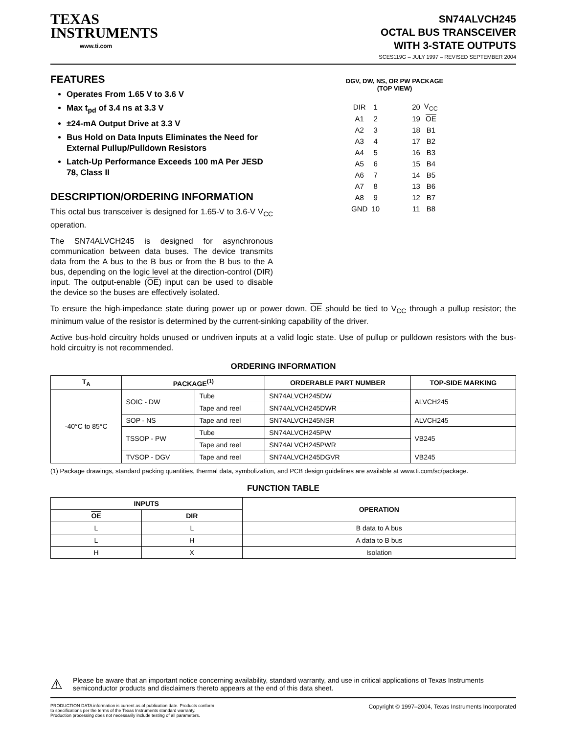TEXAS
INSTRUMENTS
www.ti.com
SN74ALVCH245
OCTAL BUS TRANSCEIVER
WITH 3-STATE OUTPUTS
SCES119G – JULY 1997 – REVISED SEPTEMBER 2004
FEATURES
Operates From 1.65 V to 3.6 V
Max t<sub>pd</sub> of 3.4 ns at 3.3 V
±24-mA Output Drive at 3.3 V
Bus Hold on Data Inputs Eliminates the Need for External Pullup/Pulldown Resistors
Latch-Up Performance Exceeds 100 mA Per JESD 78, Class II
DESCRIPTION/ORDERING INFORMATION
This octal bus transceiver is designed for 1.65-V to 3.6-V V<sub>CC</sub> operation.
The SN74ALVCH245 is designed for asynchronous communication between data buses. The device transmits data from the A bus to the B bus or from the B bus to the A bus, depending on the logic level at the direction-control (DIR) input. The output-enable (OE) input can be used to disable the device so the buses are effectively isolated.
DGV, DW, NS, OR PW PACKAGE
(TOP VIEW)
| DIR | 1 | | 20 | V<sub>CC</sub> |
| A1 | 2 | | 19 | OE |
| A2 | 3 | | 18 | B1 |
| A3 | 4 | | 17 | B2 |
| A4 | 5 | | 16 | B3 |
| A5 | 6 | | 15 | B4 |
| A6 | 7 | | 14 | B5 |
| A7 | 8 | | 13 | B6 |
| A8 | 9 | | 12 | B7 |
| GND | 10 | | 11 | B8 |
To ensure the high-impedance state during power up or power down, OE should be tied to V<sub>CC</sub> through a pullup resistor; the minimum value of the resistor is determined by the current-sinking capability of the driver.
Active bus-hold circuitry holds unused or undriven inputs at a valid logic state. Use of pullup or pulldown resistors with the bus-hold circuitry is not recommended.
ORDERING INFORMATION
| T<sub>A</sub> | PACKAGE<sup>(1)</sup> | | ORDERABLE PART NUMBER | TOP-SIDE MARKING |
| --- | --- | --- | --- | --- |
| -40°C to 85°C | SOIC - DW | Tube | SN74ALVCH245DW | ALVCH245 |
| | | Tape and reel | SN74ALVCH245DWR | |
| | SOP - NS | Tape and reel | SN74ALVCH245NSR | ALVCH245 |
| | TSSOP - PW | Tube | SN74ALVCH245PW | VB245 |
| | | Tape and reel | SN74ALVCH245PWR | |
| | TVSOP - DGV | Tape and reel | SN74ALVCH245DGVR | VB245 |
(1) Package drawings, standard packing quantities, thermal data, symbolization, and PCB design guidelines are available at www.ti.com/sc/package.
FUNCTION TABLE
| INPUTS | | OPERATION |
| --- | --- | --- |
| OE | DIR | |
| L | L | B data to A bus |
| L | H | A data to B bus |
| H | X | Isolation |
⚠
Please be aware that an important notice concerning availability, standard warranty, and use in critical applications of Texas Instruments semiconductor products and disclaimers thereto appears at the end of this data sheet.
PRODUCTION DATA information is current as of publication date. Products conform to specifications per the terms of the Texas Instruments standard warranty. Production processing does not necessarily include testing of all parameters.
Copyright © 1997–2004, Texas Instruments Incorporated